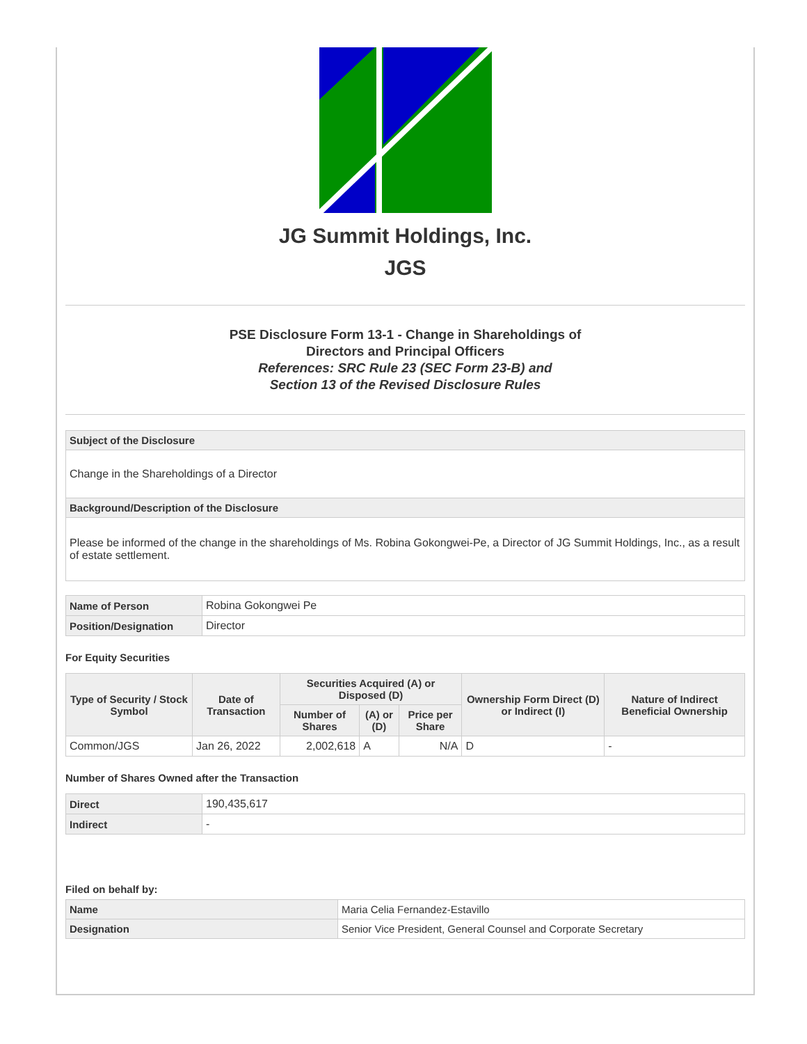JG Summit Holdings, Inc.
JGS
PSE Disclosure Form 13-1 - Change in Shareholdings of
Directors and Principal Officers
References: SRC Rule 23 (SEC Form 23-B) and
Section 13 of the Revised Disclosure Rules
| Subject of the Disclosure |
| Change in the Shareholdings of a Director |
| Background/Description of the Disclosure |
| Please be informed of the change in the shareholdings of Ms. Robina Gokongwei-Pe, a Director of JG Summit Holdings, Inc., as a result of estate settlement. |
| Name of Person | Robina Gokongwei Pe |
| Position/Designation | Director |
For Equity Securities
| Type of Security / Stock Symbol | Date of Transaction | Securities Acquired (A) or Disposed (D) | | | Ownership Form Direct (D) or Indirect (I) | Nature of Indirect Beneficial Ownership |
| --- | --- | --- | --- | --- | --- | --- |
| | | Number of Shares | (A) or (D) | Price per Share | | |
| Common/JGS | Jan 26, 2022 | 2,002,618 | A | N/A | D | - |
Number of Shares Owned after the Transaction
| Direct | 190,435,617 |
| Indirect | - |
Filed on behalf by:
| Name | Maria Celia Fernandez-Estavillo |
| Designation | Senior Vice President, General Counsel and Corporate Secretary |